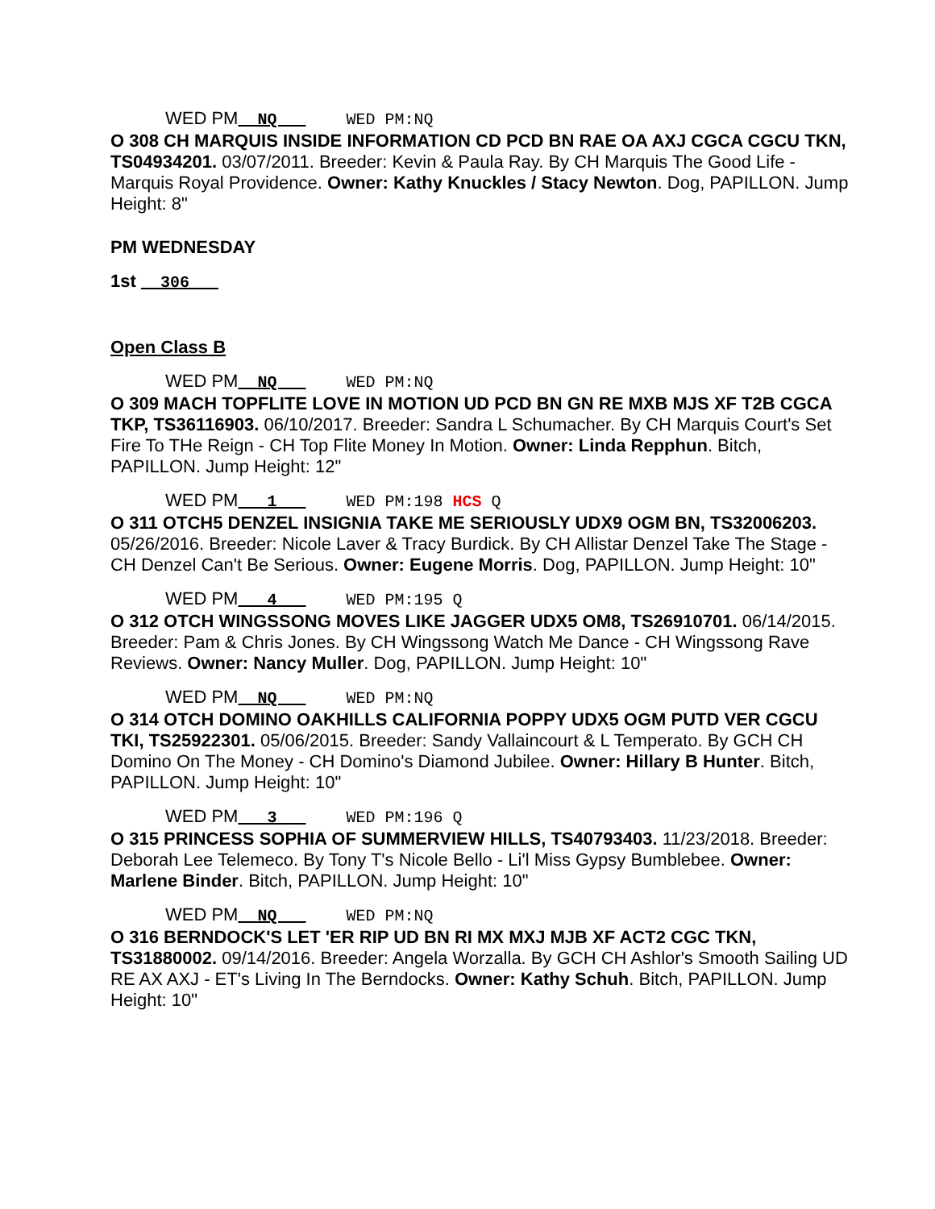WED PM NQ WED PM:NQ
O 308 CH MARQUIS INSIDE INFORMATION CD PCD BN RAE OA AXJ CGCA CGCU TKN, TS04934201. 03/07/2011. Breeder: Kevin & Paula Ray. By CH Marquis The Good Life - Marquis Royal Providence. Owner: Kathy Knuckles / Stacy Newton. Dog, PAPILLON. Jump Height: 8"
PM WEDNESDAY
1st __306___
Open Class B
WED PM NQ WED PM:NQ
O 309 MACH TOPFLITE LOVE IN MOTION UD PCD BN GN RE MXB MJS XF T2B CGCA TKP, TS36116903. 06/10/2017. Breeder: Sandra L Schumacher. By CH Marquis Court's Set Fire To THe Reign - CH Top Flite Money In Motion. Owner: Linda Repphun. Bitch, PAPILLON. Jump Height: 12"
WED PM 1 WED PM:198 HCS Q
O 311 OTCH5 DENZEL INSIGNIA TAKE ME SERIOUSLY UDX9 OGM BN, TS32006203. 05/26/2016. Breeder: Nicole Laver & Tracy Burdick. By CH Allistar Denzel Take The Stage - CH Denzel Can't Be Serious. Owner: Eugene Morris. Dog, PAPILLON. Jump Height: 10"
WED PM 4 WED PM:195 Q
O 312 OTCH WINGSSONG MOVES LIKE JAGGER UDX5 OM8, TS26910701. 06/14/2015. Breeder: Pam & Chris Jones. By CH Wingssong Watch Me Dance - CH Wingssong Rave Reviews. Owner: Nancy Muller. Dog, PAPILLON. Jump Height: 10"
WED PM NQ WED PM:NQ
O 314 OTCH DOMINO OAKHILLS CALIFORNIA POPPY UDX5 OGM PUTD VER CGCU TKI, TS25922301. 05/06/2015. Breeder: Sandy Vallaincourt & L Temperato. By GCH CH Domino On The Money - CH Domino's Diamond Jubilee. Owner: Hillary B Hunter. Bitch, PAPILLON. Jump Height: 10"
WED PM 3 WED PM:196 Q
O 315 PRINCESS SOPHIA OF SUMMERVIEW HILLS, TS40793403. 11/23/2018. Breeder: Deborah Lee Telemeco. By Tony T's Nicole Bello - Li'l Miss Gypsy Bumblebee. Owner: Marlene Binder. Bitch, PAPILLON. Jump Height: 10"
WED PM NQ WED PM:NQ
O 316 BERNDOCK'S LET 'ER RIP UD BN RI MX MXJ MJB XF ACT2 CGC TKN, TS31880002. 09/14/2016. Breeder: Angela Worzalla. By GCH CH Ashlor's Smooth Sailing UD RE AX AXJ - ET's Living In The Berndocks. Owner: Kathy Schuh. Bitch, PAPILLON. Jump Height: 10"